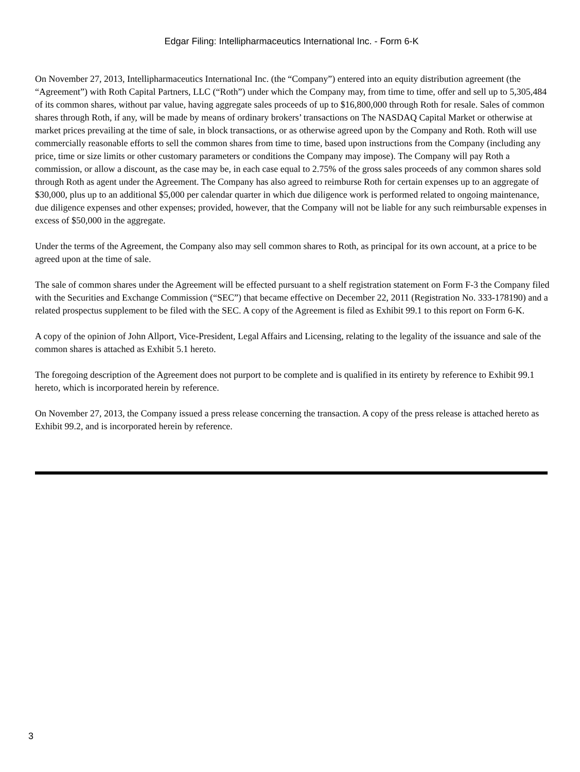Edgar Filing: Intellipharmaceutics International Inc. - Form 6-K
On November 27, 2013, Intellipharmaceutics International Inc. (the “Company”) entered into an equity distribution agreement (the “Agreement”) with Roth Capital Partners, LLC (“Roth”) under which the Company may, from time to time, offer and sell up to 5,305,484 of its common shares, without par value, having aggregate sales proceeds of up to $16,800,000 through Roth for resale. Sales of common shares through Roth, if any, will be made by means of ordinary brokers’ transactions on The NASDAQ Capital Market or otherwise at market prices prevailing at the time of sale, in block transactions, or as otherwise agreed upon by the Company and Roth. Roth will use commercially reasonable efforts to sell the common shares from time to time, based upon instructions from the Company (including any price, time or size limits or other customary parameters or conditions the Company may impose). The Company will pay Roth a commission, or allow a discount, as the case may be, in each case equal to 2.75% of the gross sales proceeds of any common shares sold through Roth as agent under the Agreement. The Company has also agreed to reimburse Roth for certain expenses up to an aggregate of $30,000, plus up to an additional $5,000 per calendar quarter in which due diligence work is performed related to ongoing maintenance, due diligence expenses and other expenses; provided, however, that the Company will not be liable for any such reimbursable expenses in excess of $50,000 in the aggregate.
Under the terms of the Agreement, the Company also may sell common shares to Roth, as principal for its own account, at a price to be agreed upon at the time of sale.
The sale of common shares under the Agreement will be effected pursuant to a shelf registration statement on Form F-3 the Company filed with the Securities and Exchange Commission (“SEC”) that became effective on December 22, 2011 (Registration No. 333-178190) and a related prospectus supplement to be filed with the SEC. A copy of the Agreement is filed as Exhibit 99.1 to this report on Form 6-K.
A copy of the opinion of John Allport, Vice-President, Legal Affairs and Licensing, relating to the legality of the issuance and sale of the common shares is attached as Exhibit 5.1 hereto.
The foregoing description of the Agreement does not purport to be complete and is qualified in its entirety by reference to Exhibit 99.1 hereto, which is incorporated herein by reference.
On November 27, 2013, the Company issued a press release concerning the transaction. A copy of the press release is attached hereto as Exhibit 99.2, and is incorporated herein by reference.
3